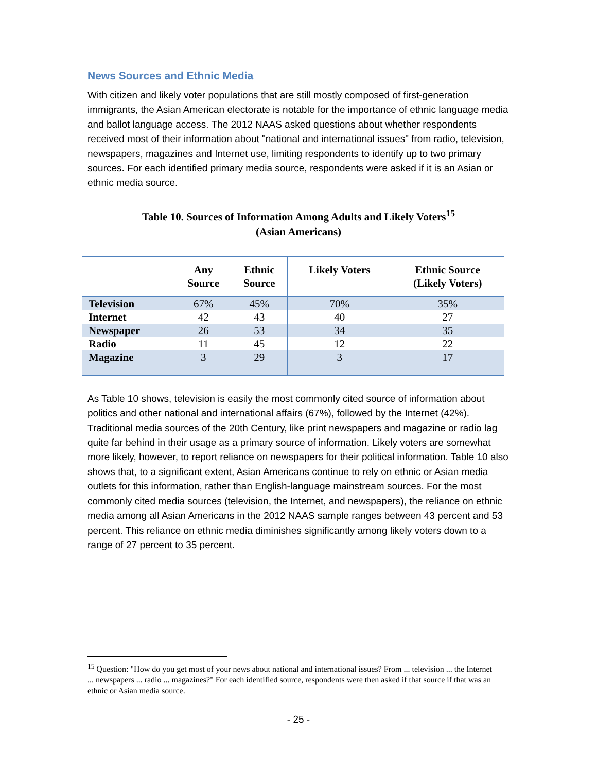News Sources and Ethnic Media
With citizen and likely voter populations that are still mostly composed of first-generation immigrants, the Asian American electorate is notable for the importance of ethnic language media and ballot language access. The 2012 NAAS asked questions about whether respondents received most of their information about "national and international issues" from radio, television, newspapers, magazines and Internet use, limiting respondents to identify up to two primary sources. For each identified primary media source, respondents were asked if it is an Asian or ethnic media source.
Table 10. Sources of Information Among Adults and Likely Voters<sup>15</sup>
(Asian Americans)
| | Any Source | Ethnic Source | Likely Voters | Ethnic Source (Likely Voters) |
| --- | --- | --- | --- | --- |
| Television | 67% | 45% | 70% | 35% |
| Internet | 42 | 43 | 40 | 27 |
| Newspaper | 26 | 53 | 34 | 35 |
| Radio | 11 | 45 | 12 | 22 |
| Magazine | 3 | 29 | 3 | 17 |
As Table 10 shows, television is easily the most commonly cited source of information about politics and other national and international affairs (67%), followed by the Internet (42%). Traditional media sources of the 20th Century, like print newspapers and magazine or radio lag quite far behind in their usage as a primary source of information. Likely voters are somewhat more likely, however, to report reliance on newspapers for their political information. Table 10 also shows that, to a significant extent, Asian Americans continue to rely on ethnic or Asian media outlets for this information, rather than English-language mainstream sources. For the most commonly cited media sources (television, the Internet, and newspapers), the reliance on ethnic media among all Asian Americans in the 2012 NAAS sample ranges between 43 percent and 53 percent. This reliance on ethnic media diminishes significantly among likely voters down to a range of 27 percent to 35 percent.
<sup>15</sup> Question: "How do you get most of your news about national and international issues? From ... television ... the Internet ... newspapers ... radio ... magazines?" For each identified source, respondents were then asked if that source if that was an ethnic or Asian media source.
- 25 -